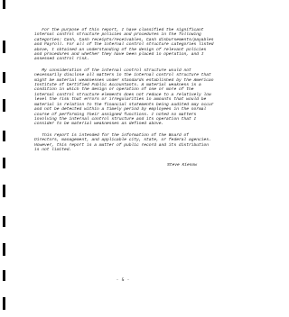For the purpose of this report, I have classified the significant internal control structure policies and procedures in the following categories: Cash, Cash receipts/receivables, Cash disbursements/payables and Payroll. For all of the internal control structure categories listed above, I obtained an understanding of the design of relevant policies and procedures and whether they have been placed in operation, and I assessed control risk.
My consideration of the internal control structure would not necessarily disclose all matters in the internal control structure that might be material weaknesses under standards established by the American Institute of Certified Public Accountants. A material weakness is a condition in which the design or operation of one or more of the internal control structure elements does not reduce to a relatively low level the risk that errors or irregularities in amounts that would be material in relation to the financial statements being audited may occur and not be detected within a timely period by employees in the normal course of performing their assigned functions. I noted no matters involving the internal control structure and its operation that I consider to be material weaknesses as defined above.
This report is intended for the information of the Board of Directors, management, and applicable city, state, or federal agencies. However, this report is a matter of public record and its distribution is not limited.
Steve Kiesow
- 5 -